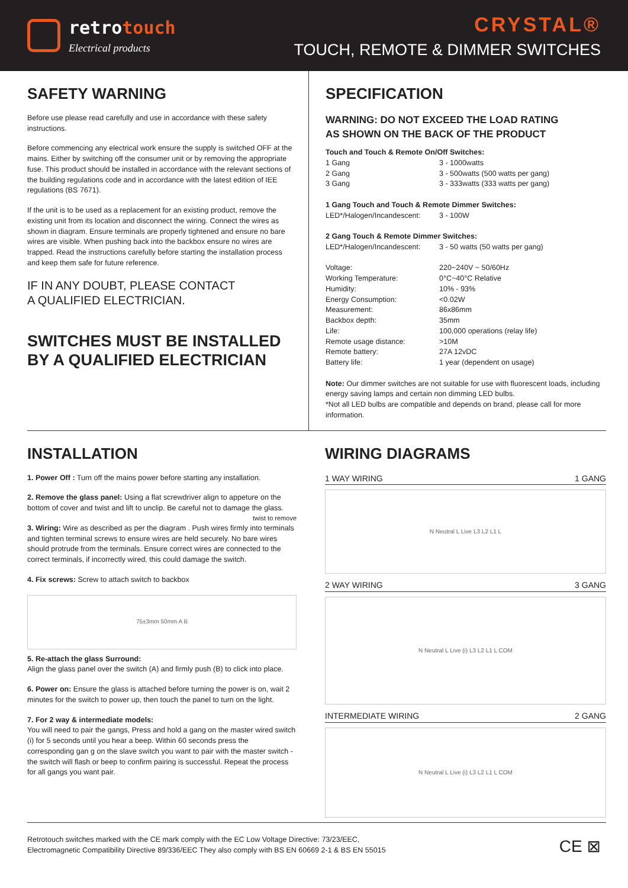retrotouch
Electrical products
CRYSTAL®
TOUCH, REMOTE & DIMMER SWITCHES
SAFETY WARNING
Before use please read carefully and use in accordance with these safety instructions.
Before commencing any electrical work ensure the supply is switched OFF at the mains. Either by switching off the consumer unit or by removing the appropriate fuse. This product should be installed in accordance with the relevant sections of the building regulations code and in accordance with the latest edition of IEE regulations (BS 7671).
If the unit is to be used as a replacement for an existing product, remove the existing unit from its location and disconnect the wiring. Connect the wires as shown in diagram. Ensure terminals are properly tightened and ensure no bare wires are visible. When pushing back into the backbox ensure no wires are trapped. Read the instructions carefully before starting the installation process and keep them safe for future reference.
IF IN ANY DOUBT, PLEASE CONTACT
A QUALIFIED ELECTRICIAN.
SWITCHES MUST BE INSTALLED
BY A QUALIFIED ELECTRICIAN
SPECIFICATION
WARNING: DO NOT EXCEED THE LOAD RATING
AS SHOWN ON THE BACK OF THE PRODUCT
Touch and Touch & Remote On/Off Switches:
1 Gang 3 - 1000watts 2 Gang 3 - 500watts (500 watts per gang) 3 Gang 3 - 333watts (333 watts per gang)
1 Gang Touch and Touch & Remote Dimmer Switches:
LED*/Halogen/Incandescent: 3 - 100W
2 Gang Touch & Remote Dimmer Switches:
LED*/Halogen/Incandescent: 3 - 50 watts (50 watts per gang)
Voltage: 220~240V ~ 50/60Hz Working Temperature: 0°C~40°C Relative Humidity: 10% - 93% Energy Consumption: <0.02W Measurement: 86x86mm Backbox depth: 35mm Life: 100,000 operations (relay life) Remote usage distance: >10M Remote battery: 27A 12vDC Battery life: 1 year (dependent on usage)
Note: Our dimmer switches are not suitable for use with fluorescent loads, including energy saving lamps and certain non dimming LED bulbs.
*Not all LED bulbs are compatible and depends on brand, please call for more information.
INSTALLATION
1. Power Off : Turn off the mains power before starting any installation.
2. Remove the glass panel: Using a flat screwdriver align to appeture on the bottom of cover and twist and lift to unclip. Be careful not to damage the glass. twist to remove
3. Wiring: Wire as described as per the diagram . Push wires firmly into terminals and tighten terminal screws to ensure wires are held securely. No bare wires should protrude from the terminals. Ensure correct wires are connected to the correct terminals, if incorrectly wired, this could damage the switch.
4. Fix screws: Screw to attach switch to backbox
75±3mm 50mm A B
5. Re-attach the glass Surround:
Align the glass panel over the switch (A) and firmly push (B) to click into place.
6. Power on: Ensure the glass is attached before turning the power is on, wait 2 minutes for the switch to power up, then touch the panel to turn on the light.
7. For 2 way & intermediate models:
You will need to pair the gangs, Press and hold a gang on the master wired switch (i) for 5 seconds until you hear a beep. Within 60 seconds press the corresponding gan g on the slave switch you want to pair with the master switch - the switch will flash or beep to confirm pairing is successful. Repeat the process for all gangs you want pair.
WIRING DIAGRAMS
1 WAY WIRING 1 GANG
N Neutral L Live L3 L2 L1 L
2 WAY WIRING 3 GANG
N Neutral L Live (i) L3 L2 L1 L COM
INTERMEDIATE WIRING 2 GANG
N Neutral L Live (i) L3 L2 L1 L COM
Retrotouch switches marked with the CE mark comply with the EC Low Voltage Directive: 73/23/EEC,
Electromagnetic Compatibility Directive 89/336/EEC They also comply with BS EN 60669 2-1 & BS EN 55015
CE ⊠